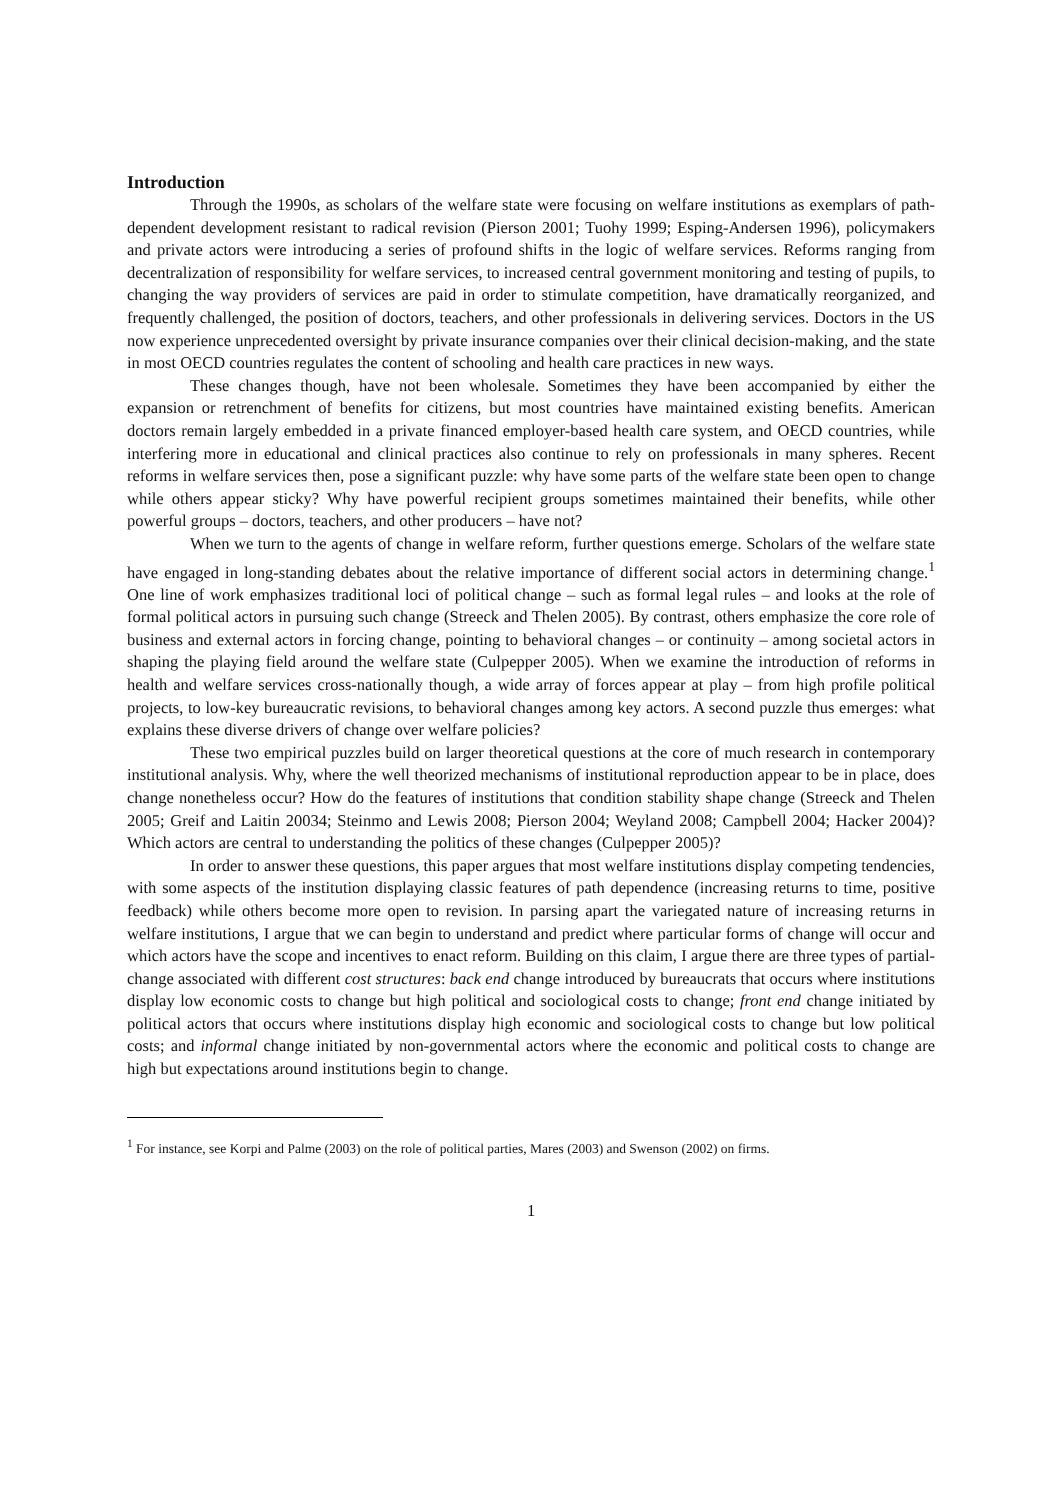Introduction
Through the 1990s, as scholars of the welfare state were focusing on welfare institutions as exemplars of path-dependent development resistant to radical revision (Pierson 2001; Tuohy 1999; Esping-Andersen 1996), policymakers and private actors were introducing a series of profound shifts in the logic of welfare services. Reforms ranging from decentralization of responsibility for welfare services, to increased central government monitoring and testing of pupils, to changing the way providers of services are paid in order to stimulate competition, have dramatically reorganized, and frequently challenged, the position of doctors, teachers, and other professionals in delivering services. Doctors in the US now experience unprecedented oversight by private insurance companies over their clinical decision-making, and the state in most OECD countries regulates the content of schooling and health care practices in new ways.
These changes though, have not been wholesale. Sometimes they have been accompanied by either the expansion or retrenchment of benefits for citizens, but most countries have maintained existing benefits. American doctors remain largely embedded in a private financed employer-based health care system, and OECD countries, while interfering more in educational and clinical practices also continue to rely on professionals in many spheres. Recent reforms in welfare services then, pose a significant puzzle: why have some parts of the welfare state been open to change while others appear sticky? Why have powerful recipient groups sometimes maintained their benefits, while other powerful groups – doctors, teachers, and other producers – have not?
When we turn to the agents of change in welfare reform, further questions emerge. Scholars of the welfare state have engaged in long-standing debates about the relative importance of different social actors in determining change.<sup>1</sup> One line of work emphasizes traditional loci of political change – such as formal legal rules – and looks at the role of formal political actors in pursuing such change (Streeck and Thelen 2005). By contrast, others emphasize the core role of business and external actors in forcing change, pointing to behavioral changes – or continuity – among societal actors in shaping the playing field around the welfare state (Culpepper 2005). When we examine the introduction of reforms in health and welfare services cross-nationally though, a wide array of forces appear at play – from high profile political projects, to low-key bureaucratic revisions, to behavioral changes among key actors. A second puzzle thus emerges: what explains these diverse drivers of change over welfare policies?
These two empirical puzzles build on larger theoretical questions at the core of much research in contemporary institutional analysis. Why, where the well theorized mechanisms of institutional reproduction appear to be in place, does change nonetheless occur? How do the features of institutions that condition stability shape change (Streeck and Thelen 2005; Greif and Laitin 20034; Steinmo and Lewis 2008; Pierson 2004; Weyland 2008; Campbell 2004; Hacker 2004)? Which actors are central to understanding the politics of these changes (Culpepper 2005)?
In order to answer these questions, this paper argues that most welfare institutions display competing tendencies, with some aspects of the institution displaying classic features of path dependence (increasing returns to time, positive feedback) while others become more open to revision. In parsing apart the variegated nature of increasing returns in welfare institutions, I argue that we can begin to understand and predict where particular forms of change will occur and which actors have the scope and incentives to enact reform. Building on this claim, I argue there are three types of partial-change associated with different cost structures: back end change introduced by bureaucrats that occurs where institutions display low economic costs to change but high political and sociological costs to change; front end change initiated by political actors that occurs where institutions display high economic and sociological costs to change but low political costs; and informal change initiated by non-governmental actors where the economic and political costs to change are high but expectations around institutions begin to change.
<sup>1</sup> For instance, see Korpi and Palme (2003) on the role of political parties, Mares (2003) and Swenson (2002) on firms.
1